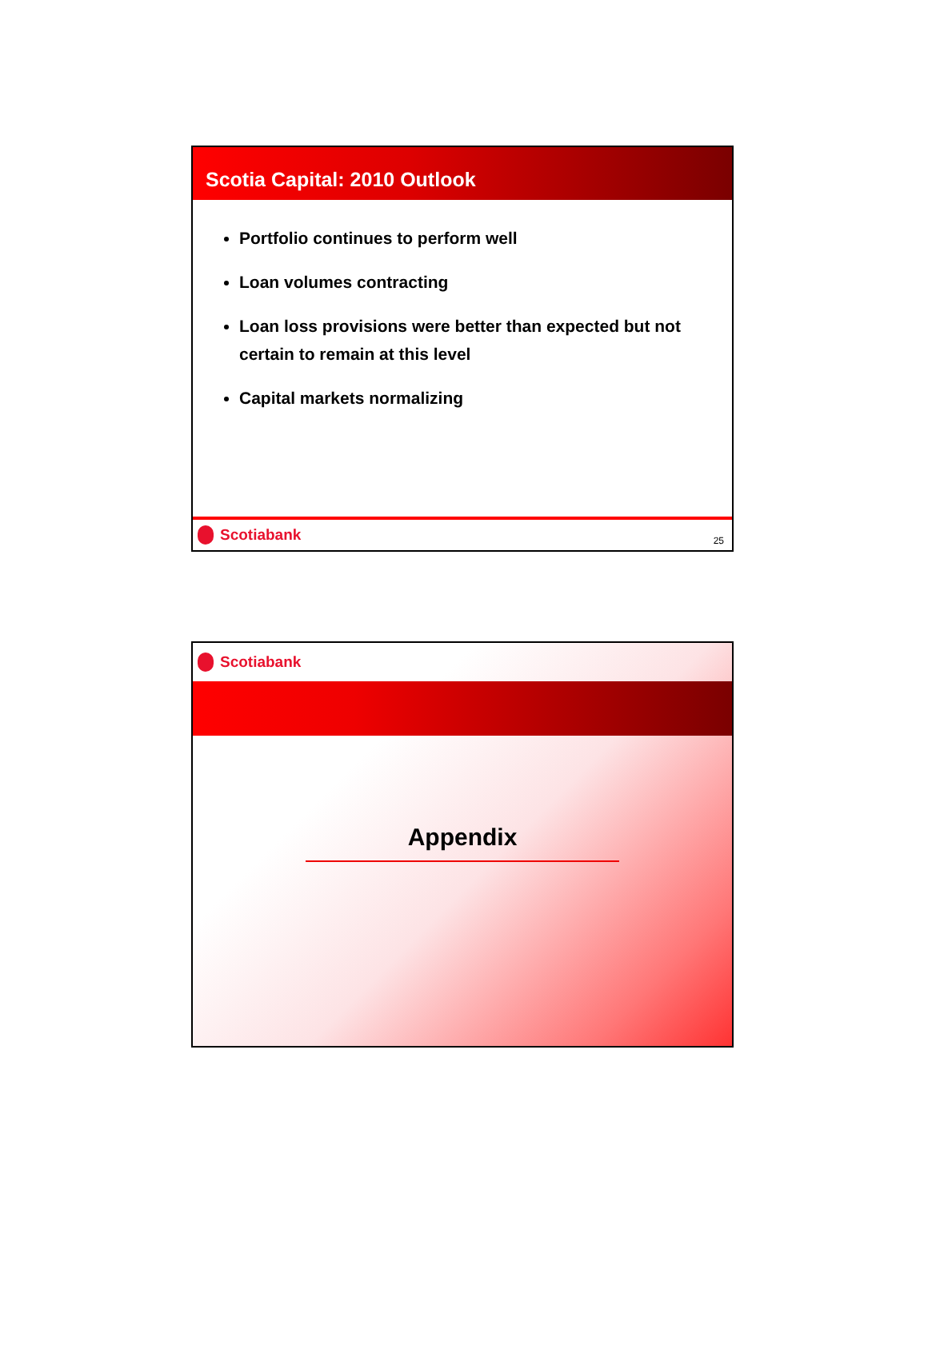Scotia Capital: 2010 Outlook
Portfolio continues to perform well
Loan volumes contracting
Loan loss provisions were better than expected but not certain to remain at this level
Capital markets normalizing
Scotiabank
25
Scotiabank
Appendix